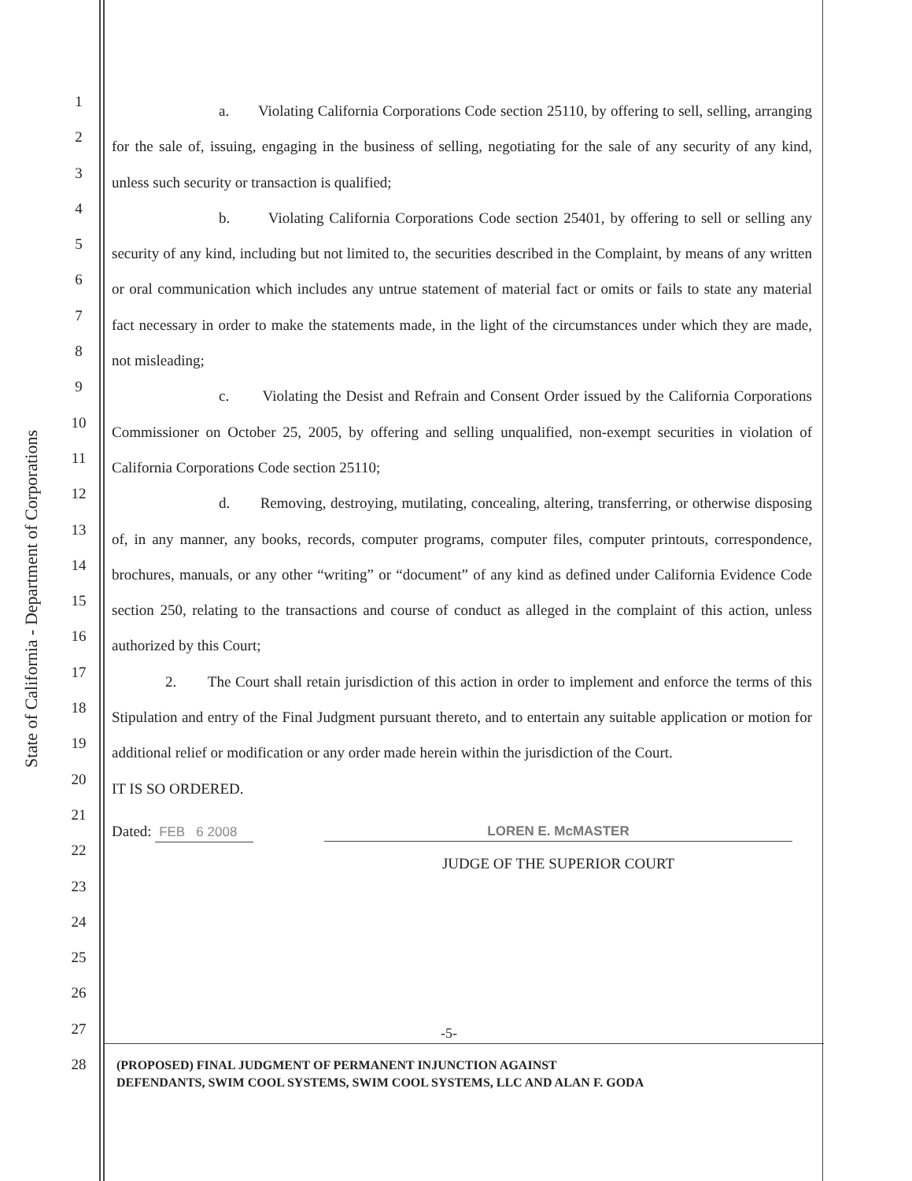State of California - Department of Corporations
1
2
3
4
5
6
7
8
9
10
11
12
13
14
15
16
17
18
19
20
21
22
23
24
25
26
27
28
a. Violating California Corporations Code section 25110, by offering to sell, selling, arranging for the sale of, issuing, engaging in the business of selling, negotiating for the sale of any security of any kind, unless such security or transaction is qualified;
b. Violating California Corporations Code section 25401, by offering to sell or selling any security of any kind, including but not limited to, the securities described in the Complaint, by means of any written or oral communication which includes any untrue statement of material fact or omits or fails to state any material fact necessary in order to make the statements made, in the light of the circumstances under which they are made, not misleading;
c. Violating the Desist and Refrain and Consent Order issued by the California Corporations Commissioner on October 25, 2005, by offering and selling unqualified, non-exempt securities in violation of California Corporations Code section 25110;
d. Removing, destroying, mutilating, concealing, altering, transferring, or otherwise disposing of, in any manner, any books, records, computer programs, computer files, computer printouts, correspondence, brochures, manuals, or any other “writing” or “document” of any kind as defined under California Evidence Code section 250, relating to the transactions and course of conduct as alleged in the complaint of this action, unless authorized by this Court;
2. The Court shall retain jurisdiction of this action in order to implement and enforce the terms of this Stipulation and entry of the Final Judgment pursuant thereto, and to entertain any suitable application or motion for additional relief or modification or any order made herein within the jurisdiction of the Court.
IT IS SO ORDERED.
Dated: FEB 6 2008 LOREN E. McMASTER
JUDGE OF THE SUPERIOR COURT
-5-
(PROPOSED) FINAL JUDGMENT OF PERMANENT INJUNCTION AGAINST
DEFENDANTS, SWIM COOL SYSTEMS, SWIM COOL SYSTEMS, LLC AND ALAN F. GODA